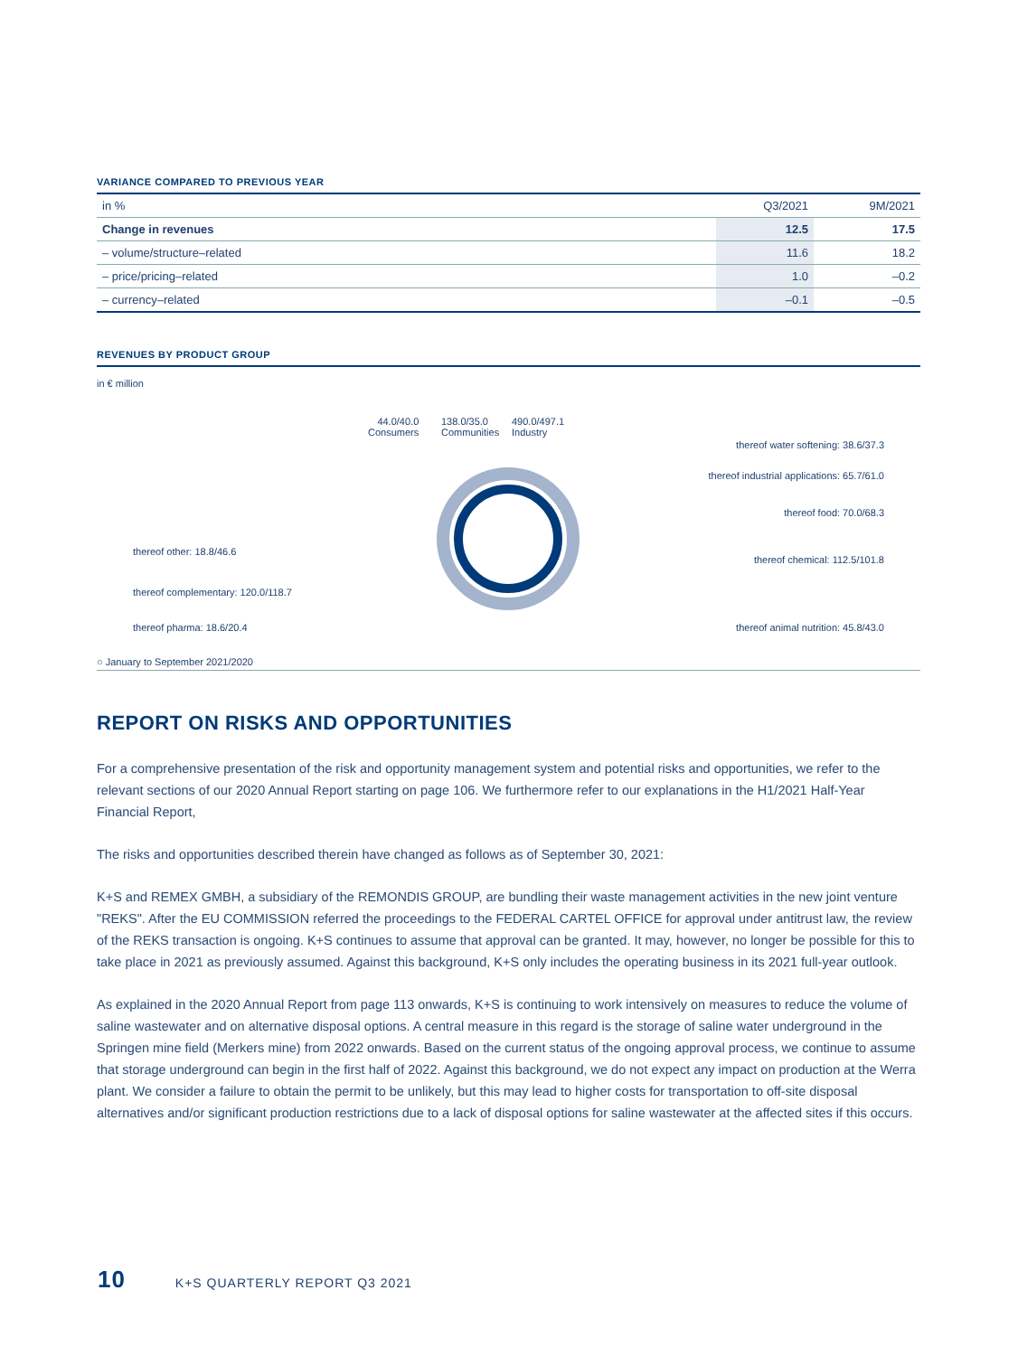VARIANCE COMPARED TO PREVIOUS YEAR
| in % | Q3/2021 | | 9M/2021 |
| --- | --- | --- | --- |
| Change in revenues | 12.5 | | 17.5 |
| – volume/structure–related | 11.6 | | 18.2 |
| – price/pricing–related | 1.0 | | –0.2 |
| – currency–related | –0.1 | | –0.5 |
REVENUES BY PRODUCT GROUP
in € million
44.0/40.0
Consumers
138.0/35.0
Communities
490.0/497.1
Industry
thereof water softening: 38.6/37.3
thereof industrial applications: 65.7/61.0
thereof food: 70.0/68.3
thereof other: 18.8/46.6
thereof chemical: 112.5/101.8
thereof complementary: 120.0/118.7
thereof pharma: 18.6/20.4
thereof animal nutrition: 45.8/43.0
○ January to September 2021/2020
REPORT ON RISKS AND OPPORTUNITIES
For a comprehensive presentation of the risk and opportunity management system and potential risks and opportunities, we refer to the relevant sections of our 2020 Annual Report starting on page 106. We furthermore refer to our explanations in the H1/2021 Half-Year Financial Report,
The risks and opportunities described therein have changed as follows as of September 30, 2021:
K+S and REMEX GMBH, a subsidiary of the REMONDIS GROUP, are bundling their waste management activities in the new joint venture "REKS". After the EU COMMISSION referred the proceedings to the FEDERAL CARTEL OFFICE for approval under antitrust law, the review of the REKS transaction is ongoing. K+S continues to assume that approval can be granted. It may, however, no longer be possible for this to take place in 2021 as previously assumed. Against this background, K+S only includes the operating business in its 2021 full-year outlook.
As explained in the 2020 Annual Report from page 113 onwards, K+S is continuing to work intensively on measures to reduce the volume of saline wastewater and on alternative disposal options. A central measure in this regard is the storage of saline water underground in the Springen mine field (Merkers mine) from 2022 onwards. Based on the current status of the ongoing approval process, we continue to assume that storage underground can begin in the first half of 2022. Against this background, we do not expect any impact on production at the Werra plant. We consider a failure to obtain the permit to be unlikely, but this may lead to higher costs for transportation to off-site disposal alternatives and/or significant production restrictions due to a lack of disposal options for saline wastewater at the affected sites if this occurs.
10 K+S QUARTERLY REPORT Q3 2021